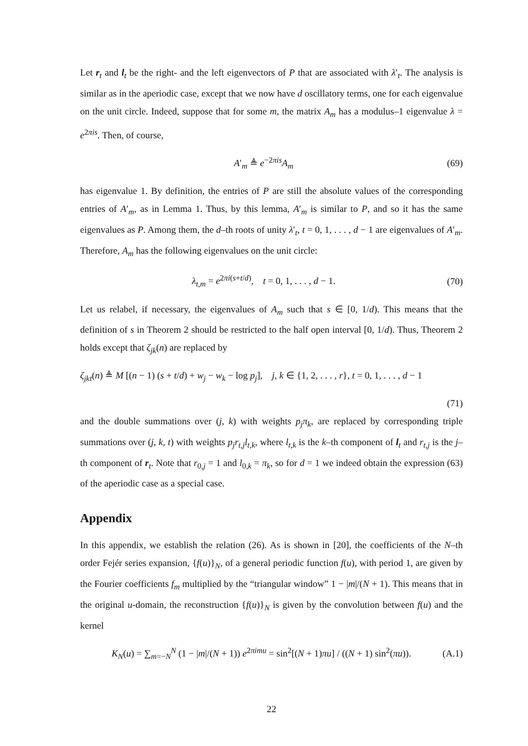Let r<sub>t</sub> and l<sub>t</sub> be the right- and the left eigenvectors of P that are associated with λ′<sub>t</sub>. The analysis is similar as in the aperiodic case, except that we now have d oscillatory terms, one for each eigenvalue on the unit circle. Indeed, suppose that for some m, the matrix A<sub>m</sub> has a modulus–1 eigenvalue λ = e<sup>2πis</sup>. Then, of course,
A′<sub>m</sub> ≜ e<sup>−2πis</sup>A<sub>m</sub> (69)
has eigenvalue 1. By definition, the entries of P are still the absolute values of the corresponding entries of A′<sub>m</sub>, as in Lemma 1. Thus, by this lemma, A′<sub>m</sub> is similar to P, and so it has the same eigenvalues as P. Among them, the d–th roots of unity λ′<sub>t</sub>, t = 0, 1, . . . , d − 1 are eigenvalues of A′<sub>m</sub>. Therefore, A<sub>m</sub> has the following eigenvalues on the unit circle:
λ<sub>t,m</sub> = e<sup>2πi(s+t/d)</sup>, t = 0, 1, . . . , d − 1. (70)
Let us relabel, if necessary, the eigenvalues of A<sub>m</sub> such that s ∈ [0, 1/d). This means that the definition of s in Theorem 2 should be restricted to the half open interval [0, 1/d). Thus, Theorem 2 holds except that ζ<sub>jk</sub>(n) are replaced by
ζ<sub>jkt</sub>(n) ≜ M [(n − 1) (s + t/d) + w<sub>j</sub> − w<sub>k</sub> − log p<sub>j</sub>], j, k ∈ {1, 2, . . . , r}, t = 0, 1, . . . , d − 1
(71)
and the double summations over (j, k) with weights p<sub>j</sub>π<sub>k</sub>, are replaced by corresponding triple summations over (j, k, t) with weights p<sub>j</sub>r<sub>t,j</sub>l<sub>t,k</sub>, where l<sub>t,k</sub> is the k–th component of l<sub>t</sub> and r<sub>t,j</sub> is the j–th component of r<sub>t</sub>. Note that r<sub>0,j</sub> = 1 and l<sub>0,k</sub> = π<sub>k</sub>, so for d = 1 we indeed obtain the expression (63) of the aperiodic case as a special case.
Appendix
In this appendix, we establish the relation (26). As is shown in [20], the coefficients of the N–th order Fejér series expansion, {f(u)}<sub>N</sub>, of a general periodic function f(u), with period 1, are given by the Fourier coefficients f<sub>m</sub> multiplied by the “triangular window” 1 − |m|/(N + 1). This means that in the original u-domain, the reconstruction {f(u)}<sub>N</sub> is given by the convolution between f(u) and the kernel
K<sub>N</sub>(u) = ∑<sub>m=−N</sub><sup>N</sup> (1 − |m|/(N + 1)) e<sup>2πimu</sup> = sin<sup>2</sup>[(N + 1)πu] / ((N + 1) sin<sup>2</sup>(πu)). (A.1)
22